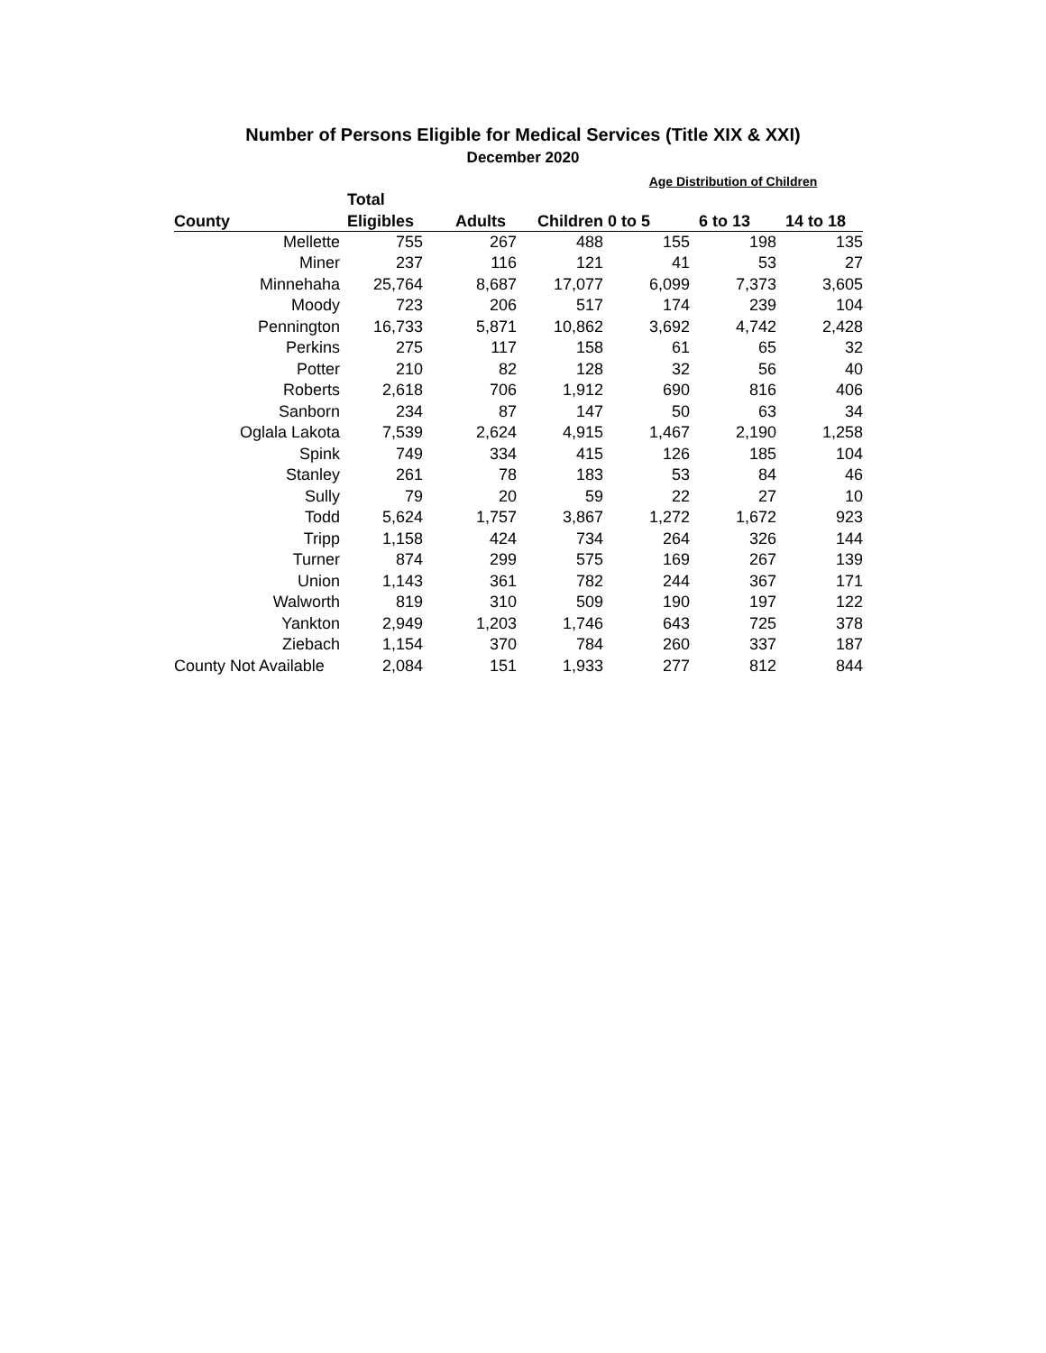Number of Persons Eligible for Medical Services (Title XIX & XXI)
December 2020
| | | | | Age Distribution of Children | | |
| --- | --- | --- | --- | --- | --- | --- |
| | Total | | | | | |
| County | Eligibles | Adults | Children | 0 to 5 | 6 to 13 | 14 to 18 |
| Mellette | 755 | 267 | 488 | 155 | 198 | 135 |
| Miner | 237 | 116 | 121 | 41 | 53 | 27 |
| Minnehaha | 25,764 | 8,687 | 17,077 | 6,099 | 7,373 | 3,605 |
| Moody | 723 | 206 | 517 | 174 | 239 | 104 |
| Pennington | 16,733 | 5,871 | 10,862 | 3,692 | 4,742 | 2,428 |
| Perkins | 275 | 117 | 158 | 61 | 65 | 32 |
| Potter | 210 | 82 | 128 | 32 | 56 | 40 |
| Roberts | 2,618 | 706 | 1,912 | 690 | 816 | 406 |
| Sanborn | 234 | 87 | 147 | 50 | 63 | 34 |
| Oglala Lakota | 7,539 | 2,624 | 4,915 | 1,467 | 2,190 | 1,258 |
| Spink | 749 | 334 | 415 | 126 | 185 | 104 |
| Stanley | 261 | 78 | 183 | 53 | 84 | 46 |
| Sully | 79 | 20 | 59 | 22 | 27 | 10 |
| Todd | 5,624 | 1,757 | 3,867 | 1,272 | 1,672 | 923 |
| Tripp | 1,158 | 424 | 734 | 264 | 326 | 144 |
| Turner | 874 | 299 | 575 | 169 | 267 | 139 |
| Union | 1,143 | 361 | 782 | 244 | 367 | 171 |
| Walworth | 819 | 310 | 509 | 190 | 197 | 122 |
| Yankton | 2,949 | 1,203 | 1,746 | 643 | 725 | 378 |
| Ziebach | 1,154 | 370 | 784 | 260 | 337 | 187 |
| County Not Available | 2,084 | 151 | 1,933 | 277 | 812 | 844 |